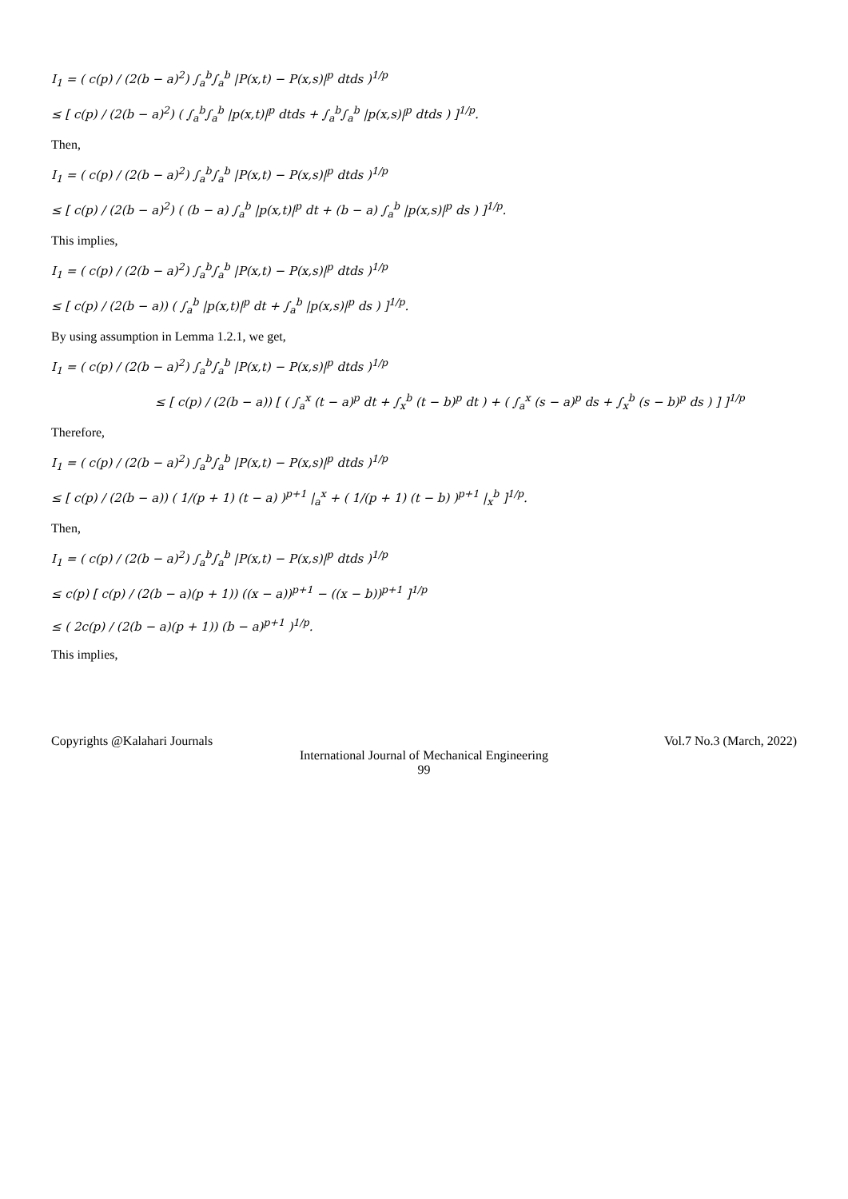I<sub>1</sub> = ( c(p) / (2(b − a)<sup>2</sup>) ∫<sub>a</sub><sup>b</sup>∫<sub>a</sub><sup>b</sup> |P(x,t) − P(x,s)|<sup>p</sup> dtds )<sup>1/p</sup>
≤ [ c(p) / (2(b − a)<sup>2</sup>) ( ∫<sub>a</sub><sup>b</sup>∫<sub>a</sub><sup>b</sup> |p(x,t)|<sup>p</sup> dtds + ∫<sub>a</sub><sup>b</sup>∫<sub>a</sub><sup>b</sup> |p(x,s)|<sup>p</sup> dtds ) ]<sup>1/p</sup>.
Then,
I<sub>1</sub> = ( c(p) / (2(b − a)<sup>2</sup>) ∫<sub>a</sub><sup>b</sup>∫<sub>a</sub><sup>b</sup> |P(x,t) − P(x,s)|<sup>p</sup> dtds )<sup>1/p</sup>
≤ [ c(p) / (2(b − a)<sup>2</sup>) ( (b − a) ∫<sub>a</sub><sup>b</sup> |p(x,t)|<sup>p</sup> dt + (b − a) ∫<sub>a</sub><sup>b</sup> |p(x,s)|<sup>p</sup> ds ) ]<sup>1/p</sup>.
This implies,
I<sub>1</sub> = ( c(p) / (2(b − a)<sup>2</sup>) ∫<sub>a</sub><sup>b</sup>∫<sub>a</sub><sup>b</sup> |P(x,t) − P(x,s)|<sup>p</sup> dtds )<sup>1/p</sup>
≤ [ c(p) / (2(b − a)) ( ∫<sub>a</sub><sup>b</sup> |p(x,t)|<sup>p</sup> dt + ∫<sub>a</sub><sup>b</sup> |p(x,s)|<sup>p</sup> ds ) ]<sup>1/p</sup>.
By using assumption in Lemma 1.2.1, we get,
I<sub>1</sub> = ( c(p) / (2(b − a)<sup>2</sup>) ∫<sub>a</sub><sup>b</sup>∫<sub>a</sub><sup>b</sup> |P(x,t) − P(x,s)|<sup>p</sup> dtds )<sup>1/p</sup>
≤ [ c(p) / (2(b − a)) [ ( ∫<sub>a</sub><sup>x</sup> (t − a)<sup>p</sup> dt + ∫<sub>x</sub><sup>b</sup> (t − b)<sup>p</sup> dt ) + ( ∫<sub>a</sub><sup>x</sup> (s − a)<sup>p</sup> ds + ∫<sub>x</sub><sup>b</sup> (s − b)<sup>p</sup> ds ) ] ]<sup>1/p</sup>
Therefore,
I<sub>1</sub> = ( c(p) / (2(b − a)<sup>2</sup>) ∫<sub>a</sub><sup>b</sup>∫<sub>a</sub><sup>b</sup> |P(x,t) − P(x,s)|<sup>p</sup> dtds )<sup>1/p</sup>
≤ [ c(p) / (2(b − a)) ( 1/(p + 1) (t − a) )<sup>p+1</sup> |<sub>a</sub><sup>x</sup> + ( 1/(p + 1) (t − b) )<sup>p+1</sup> |<sub>x</sub><sup>b</sup> ]<sup>1/p</sup>.
Then,
I<sub>1</sub> = ( c(p) / (2(b − a)<sup>2</sup>) ∫<sub>a</sub><sup>b</sup>∫<sub>a</sub><sup>b</sup> |P(x,t) − P(x,s)|<sup>p</sup> dtds )<sup>1/p</sup>
≤ c(p) [ c(p) / (2(b − a)(p + 1)) ((x − a))<sup>p+1</sup> − ((x − b))<sup>p+1</sup> ]<sup>1/p</sup>
≤ ( 2c(p) / (2(b − a)(p + 1)) (b − a)<sup>p+1</sup> )<sup>1/p</sup>.
This implies,
Copyrights @Kalahari Journals Vol.7 No.3 (March, 2022)
International Journal of Mechanical Engineering
99